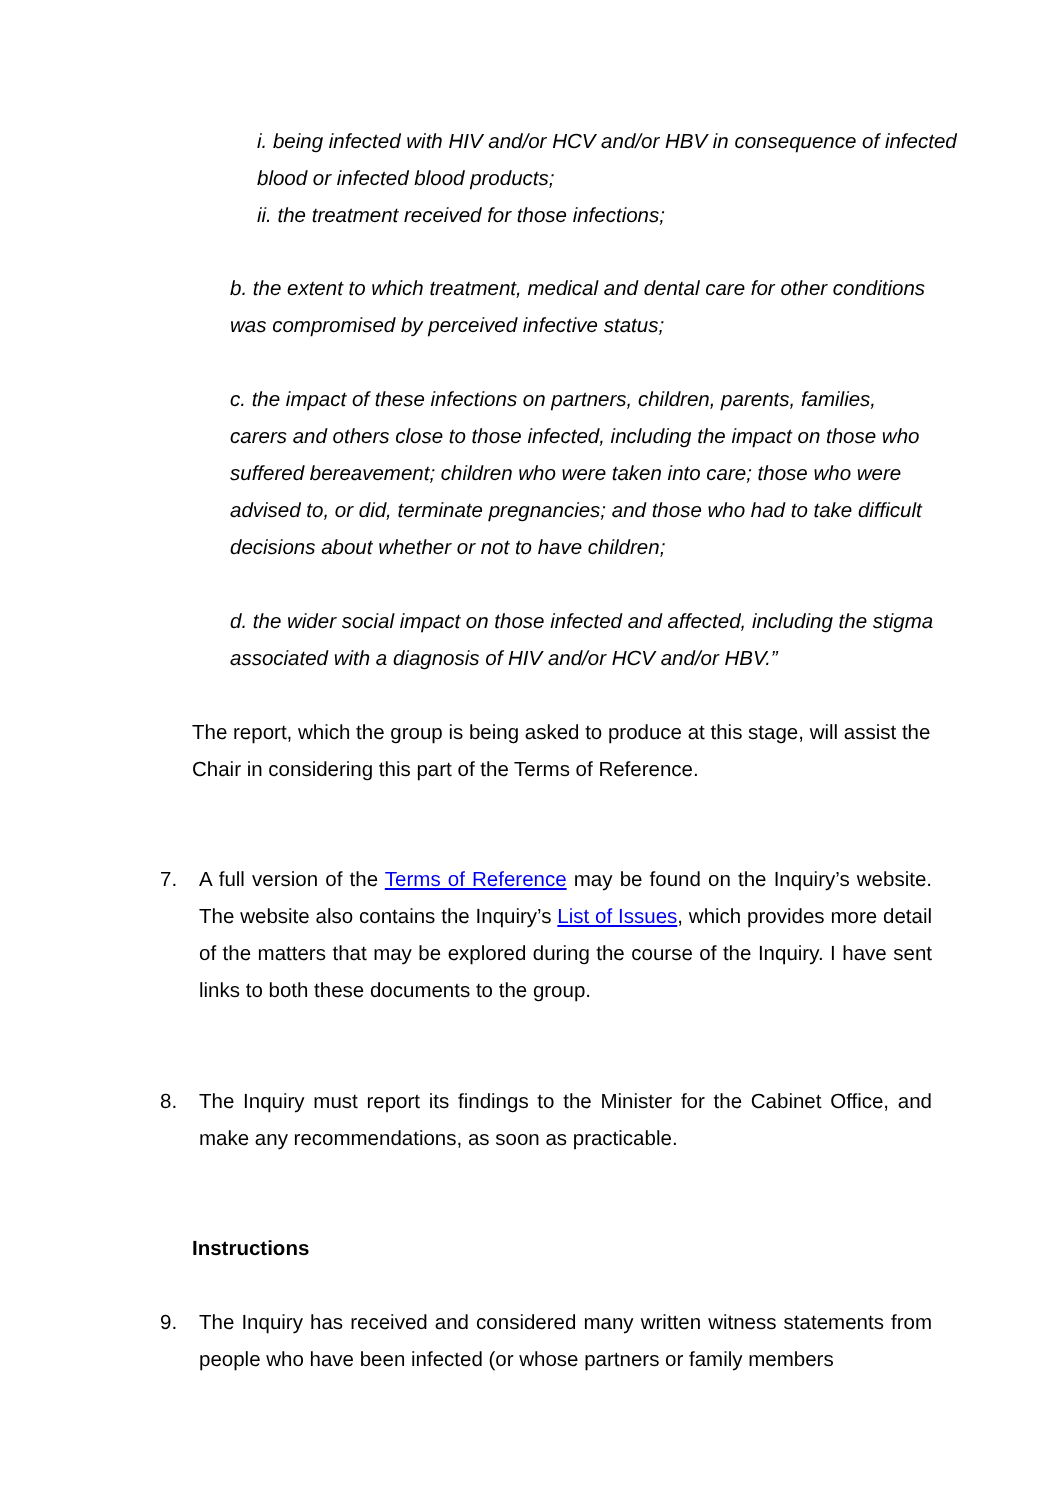i. being infected with HIV and/or HCV and/or HBV in consequence of infected blood or infected blood products;
ii. the treatment received for those infections;
b. the extent to which treatment, medical and dental care for other conditions was compromised by perceived infective status;
c. the impact of these infections on partners, children, parents, families, carers and others close to those infected, including the impact on those who suffered bereavement; children who were taken into care; those who were advised to, or did, terminate pregnancies; and those who had to take difficult decisions about whether or not to have children;
d. the wider social impact on those infected and affected, including the stigma associated with a diagnosis of HIV and/or HCV and/or HBV.”
The report, which the group is being asked to produce at this stage, will assist the Chair in considering this part of the Terms of Reference.
7. A full version of the Terms of Reference may be found on the Inquiry’s website. The website also contains the Inquiry’s List of Issues, which provides more detail of the matters that may be explored during the course of the Inquiry. I have sent links to both these documents to the group.
8. The Inquiry must report its findings to the Minister for the Cabinet Office, and make any recommendations, as soon as practicable.
Instructions
9. The Inquiry has received and considered many written witness statements from people who have been infected (or whose partners or family members